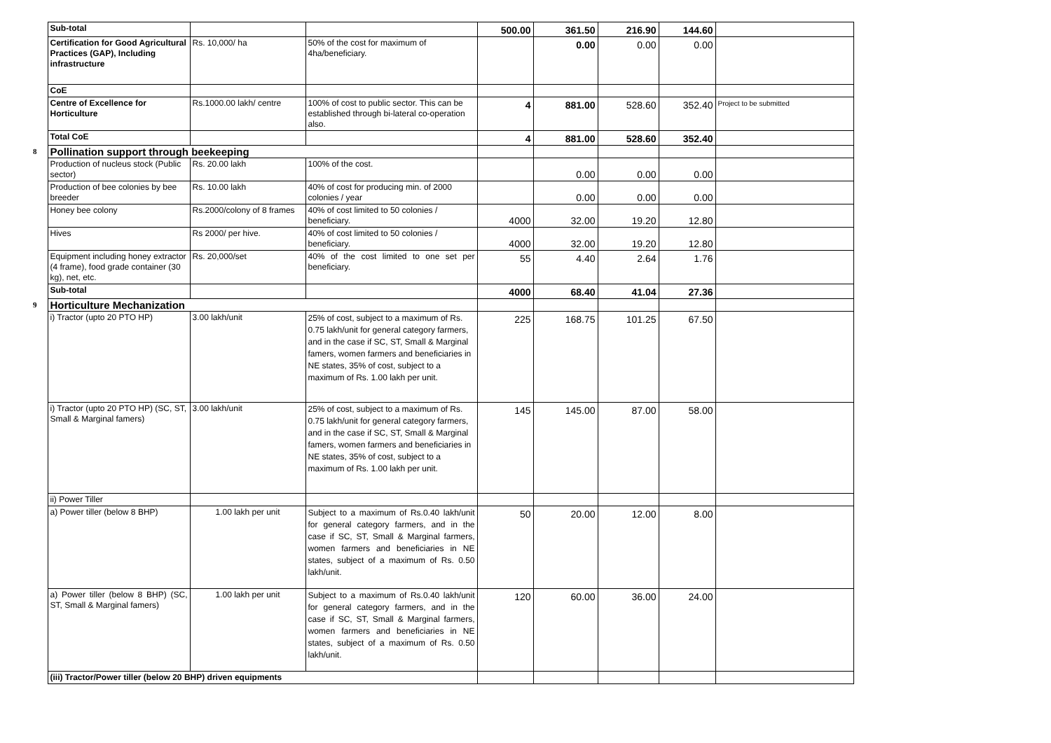| | Sub-total | | | 500.00 | 361.50 | 216.90 | 144.60 | |
| | Certification for Good Agricultural Practices (GAP), Including infrastructure | Rs. 10,000/ ha | 50% of the cost for maximum of 4ha/beneficiary. | | 0.00 | 0.00 | 0.00 | |
| | CoE | | | | | | | |
| | Centre of Excellence for Horticulture | Rs.1000.00 lakh/ centre | 100% of cost to public sector. This can be established through bi-lateral co-operation also. | 4 | 881.00 | 528.60 | 352.40 | Project to be submitted |
| | Total CoE | | | 4 | 881.00 | 528.60 | 352.40 | |
| 8 | Pollination support through beekeeping | | | | | | | |
| | Production of nucleus stock (Public sector) | Rs. 20.00 lakh | 100% of the cost. | | 0.00 | 0.00 | 0.00 | |
| | Production of bee colonies by bee breeder | Rs. 10.00 lakh | 40% of cost for producing min. of 2000 colonies / year | | 0.00 | 0.00 | 0.00 | |
| | Honey bee colony | Rs.2000/colony of 8 frames | 40% of cost limited to 50 colonies / beneficiary. | 4000 | 32.00 | 19.20 | 12.80 | |
| | Hives | Rs 2000/ per hive. | 40% of cost limited to 50 colonies / beneficiary. | 4000 | 32.00 | 19.20 | 12.80 | |
| | Equipment including honey extractor (4 frame), food grade container (30 kg), net, etc. | Rs. 20,000/set | 40% of the cost limited to one set per beneficiary. | 55 | 4.40 | 2.64 | 1.76 | |
| | Sub-total | | | 4000 | 68.40 | 41.04 | 27.36 | |
| 9 | Horticulture Mechanization | | | | | | | |
| | i) Tractor (upto 20 PTO HP) | 3.00 lakh/unit | 25% of cost, subject to a maximum of Rs. 0.75 lakh/unit for general category farmers, and in the case if SC, ST, Small & Marginal famers, women farmers and beneficiaries in NE states, 35% of cost, subject to a maximum of Rs. 1.00 lakh per unit. | 225 | 168.75 | 101.25 | 67.50 | |
| | i) Tractor (upto 20 PTO HP) (SC, ST, Small & Marginal famers) | 3.00 lakh/unit | 25% of cost, subject to a maximum of Rs. 0.75 lakh/unit for general category farmers, and in the case if SC, ST, Small & Marginal famers, women farmers and beneficiaries in NE states, 35% of cost, subject to a maximum of Rs. 1.00 lakh per unit. | 145 | 145.00 | 87.00 | 58.00 | |
| | ii) Power Tiller | | | | | | | |
| | a) Power tiller (below 8 BHP) | 1.00 lakh per unit | Subject to a maximum of Rs.0.40 lakh/unit for general category farmers, and in the case if SC, ST, Small & Marginal farmers, women farmers and beneficiaries in NE states, subject of a maximum of Rs. 0.50 lakh/unit. | 50 | 20.00 | 12.00 | 8.00 | |
| | a) Power tiller (below 8 BHP) (SC, ST, Small & Marginal famers) | 1.00 lakh per unit | Subject to a maximum of Rs.0.40 lakh/unit for general category farmers, and in the case if SC, ST, Small & Marginal farmers, women farmers and beneficiaries in NE states, subject of a maximum of Rs. 0.50 lakh/unit. | 120 | 60.00 | 36.00 | 24.00 | |
| | (iii) Tractor/Power tiller (below 20 BHP) driven equipments | | | | | | | |